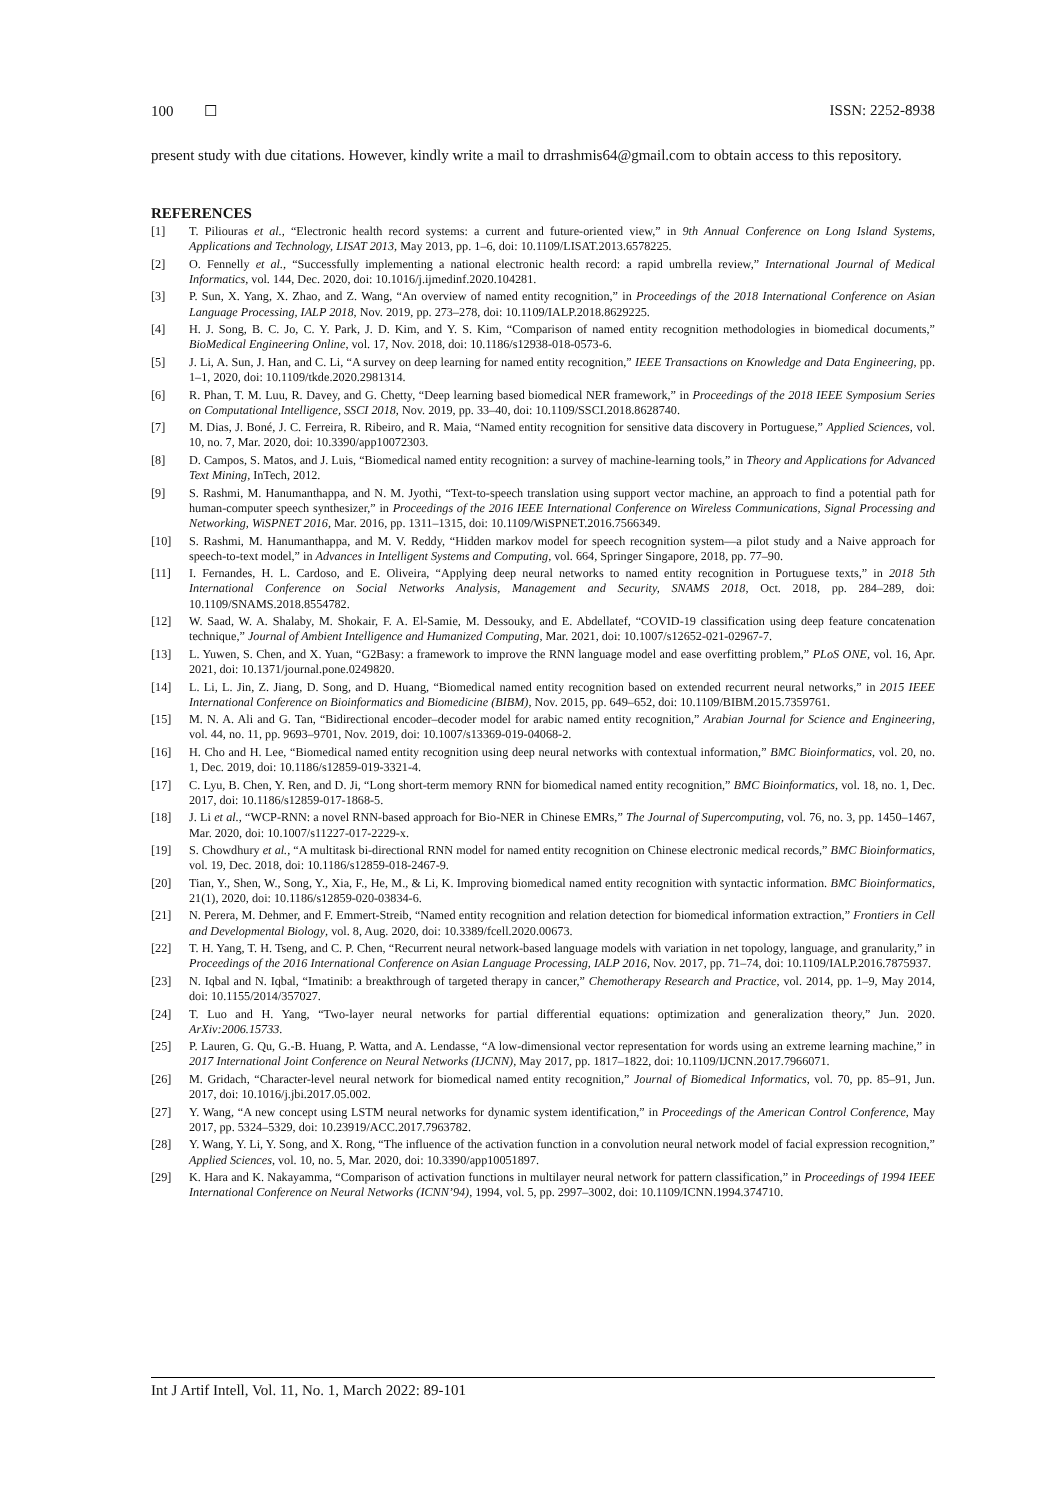100 ☐ ISSN: 2252-8938
present study with due citations. However, kindly write a mail to drrashmis64@gmail.com to obtain access to this repository.
REFERENCES
[1] T. Piliouras et al., “Electronic health record systems: a current and future-oriented view,” in 9th Annual Conference on Long Island Systems, Applications and Technology, LISAT 2013, May 2013, pp. 1–6, doi: 10.1109/LISAT.2013.6578225.
[2] O. Fennelly et al., “Successfully implementing a national electronic health record: a rapid umbrella review,” International Journal of Medical Informatics, vol. 144, Dec. 2020, doi: 10.1016/j.ijmedinf.2020.104281.
[3] P. Sun, X. Yang, X. Zhao, and Z. Wang, “An overview of named entity recognition,” in Proceedings of the 2018 International Conference on Asian Language Processing, IALP 2018, Nov. 2019, pp. 273–278, doi: 10.1109/IALP.2018.8629225.
[4] H. J. Song, B. C. Jo, C. Y. Park, J. D. Kim, and Y. S. Kim, “Comparison of named entity recognition methodologies in biomedical documents,” BioMedical Engineering Online, vol. 17, Nov. 2018, doi: 10.1186/s12938-018-0573-6.
[5] J. Li, A. Sun, J. Han, and C. Li, “A survey on deep learning for named entity recognition,” IEEE Transactions on Knowledge and Data Engineering, pp. 1–1, 2020, doi: 10.1109/tkde.2020.2981314.
[6] R. Phan, T. M. Luu, R. Davey, and G. Chetty, “Deep learning based biomedical NER framework,” in Proceedings of the 2018 IEEE Symposium Series on Computational Intelligence, SSCI 2018, Nov. 2019, pp. 33–40, doi: 10.1109/SSCI.2018.8628740.
[7] M. Dias, J. Boné, J. C. Ferreira, R. Ribeiro, and R. Maia, “Named entity recognition for sensitive data discovery in Portuguese,” Applied Sciences, vol. 10, no. 7, Mar. 2020, doi: 10.3390/app10072303.
[8] D. Campos, S. Matos, and J. Luis, “Biomedical named entity recognition: a survey of machine-learning tools,” in Theory and Applications for Advanced Text Mining, InTech, 2012.
[9] S. Rashmi, M. Hanumanthappa, and N. M. Jyothi, “Text-to-speech translation using support vector machine, an approach to find a potential path for human-computer speech synthesizer,” in Proceedings of the 2016 IEEE International Conference on Wireless Communications, Signal Processing and Networking, WiSPNET 2016, Mar. 2016, pp. 1311–1315, doi: 10.1109/WiSPNET.2016.7566349.
[10] S. Rashmi, M. Hanumanthappa, and M. V. Reddy, “Hidden markov model for speech recognition system—a pilot study and a Naive approach for speech-to-text model,” in Advances in Intelligent Systems and Computing, vol. 664, Springer Singapore, 2018, pp. 77–90.
[11] I. Fernandes, H. L. Cardoso, and E. Oliveira, “Applying deep neural networks to named entity recognition in Portuguese texts,” in 2018 5th International Conference on Social Networks Analysis, Management and Security, SNAMS 2018, Oct. 2018, pp. 284–289, doi: 10.1109/SNAMS.2018.8554782.
[12] W. Saad, W. A. Shalaby, M. Shokair, F. A. El-Samie, M. Dessouky, and E. Abdellatef, “COVID-19 classification using deep feature concatenation technique,” Journal of Ambient Intelligence and Humanized Computing, Mar. 2021, doi: 10.1007/s12652-021-02967-7.
[13] L. Yuwen, S. Chen, and X. Yuan, “G2Basy: a framework to improve the RNN language model and ease overfitting problem,” PLoS ONE, vol. 16, Apr. 2021, doi: 10.1371/journal.pone.0249820.
[14] L. Li, L. Jin, Z. Jiang, D. Song, and D. Huang, “Biomedical named entity recognition based on extended recurrent neural networks,” in 2015 IEEE International Conference on Bioinformatics and Biomedicine (BIBM), Nov. 2015, pp. 649–652, doi: 10.1109/BIBM.2015.7359761.
[15] M. N. A. Ali and G. Tan, “Bidirectional encoder–decoder model for arabic named entity recognition,” Arabian Journal for Science and Engineering, vol. 44, no. 11, pp. 9693–9701, Nov. 2019, doi: 10.1007/s13369-019-04068-2.
[16] H. Cho and H. Lee, “Biomedical named entity recognition using deep neural networks with contextual information,” BMC Bioinformatics, vol. 20, no. 1, Dec. 2019, doi: 10.1186/s12859-019-3321-4.
[17] C. Lyu, B. Chen, Y. Ren, and D. Ji, “Long short-term memory RNN for biomedical named entity recognition,” BMC Bioinformatics, vol. 18, no. 1, Dec. 2017, doi: 10.1186/s12859-017-1868-5.
[18] J. Li et al., “WCP-RNN: a novel RNN-based approach for Bio-NER in Chinese EMRs,” The Journal of Supercomputing, vol. 76, no. 3, pp. 1450–1467, Mar. 2020, doi: 10.1007/s11227-017-2229-x.
[19] S. Chowdhury et al., “A multitask bi-directional RNN model for named entity recognition on Chinese electronic medical records,” BMC Bioinformatics, vol. 19, Dec. 2018, doi: 10.1186/s12859-018-2467-9.
[20] Tian, Y., Shen, W., Song, Y., Xia, F., He, M., & Li, K. Improving biomedical named entity recognition with syntactic information. BMC Bioinformatics, 21(1), 2020, doi: 10.1186/s12859-020-03834-6.
[21] N. Perera, M. Dehmer, and F. Emmert-Streib, “Named entity recognition and relation detection for biomedical information extraction,” Frontiers in Cell and Developmental Biology, vol. 8, Aug. 2020, doi: 10.3389/fcell.2020.00673.
[22] T. H. Yang, T. H. Tseng, and C. P. Chen, “Recurrent neural network-based language models with variation in net topology, language, and granularity,” in Proceedings of the 2016 International Conference on Asian Language Processing, IALP 2016, Nov. 2017, pp. 71–74, doi: 10.1109/IALP.2016.7875937.
[23] N. Iqbal and N. Iqbal, “Imatinib: a breakthrough of targeted therapy in cancer,” Chemotherapy Research and Practice, vol. 2014, pp. 1–9, May 2014, doi: 10.1155/2014/357027.
[24] T. Luo and H. Yang, “Two-layer neural networks for partial differential equations: optimization and generalization theory,” Jun. 2020. ArXiv:2006.15733.
[25] P. Lauren, G. Qu, G.-B. Huang, P. Watta, and A. Lendasse, “A low-dimensional vector representation for words using an extreme learning machine,” in 2017 International Joint Conference on Neural Networks (IJCNN), May 2017, pp. 1817–1822, doi: 10.1109/IJCNN.2017.7966071.
[26] M. Gridach, “Character-level neural network for biomedical named entity recognition,” Journal of Biomedical Informatics, vol. 70, pp. 85–91, Jun. 2017, doi: 10.1016/j.jbi.2017.05.002.
[27] Y. Wang, “A new concept using LSTM neural networks for dynamic system identification,” in Proceedings of the American Control Conference, May 2017, pp. 5324–5329, doi: 10.23919/ACC.2017.7963782.
[28] Y. Wang, Y. Li, Y. Song, and X. Rong, “The influence of the activation function in a convolution neural network model of facial expression recognition,” Applied Sciences, vol. 10, no. 5, Mar. 2020, doi: 10.3390/app10051897.
[29] K. Hara and K. Nakayamma, “Comparison of activation functions in multilayer neural network for pattern classification,” in Proceedings of 1994 IEEE International Conference on Neural Networks (ICNN’94), 1994, vol. 5, pp. 2997–3002, doi: 10.1109/ICNN.1994.374710.
Int J Artif Intell, Vol. 11, No. 1, March 2022: 89-101